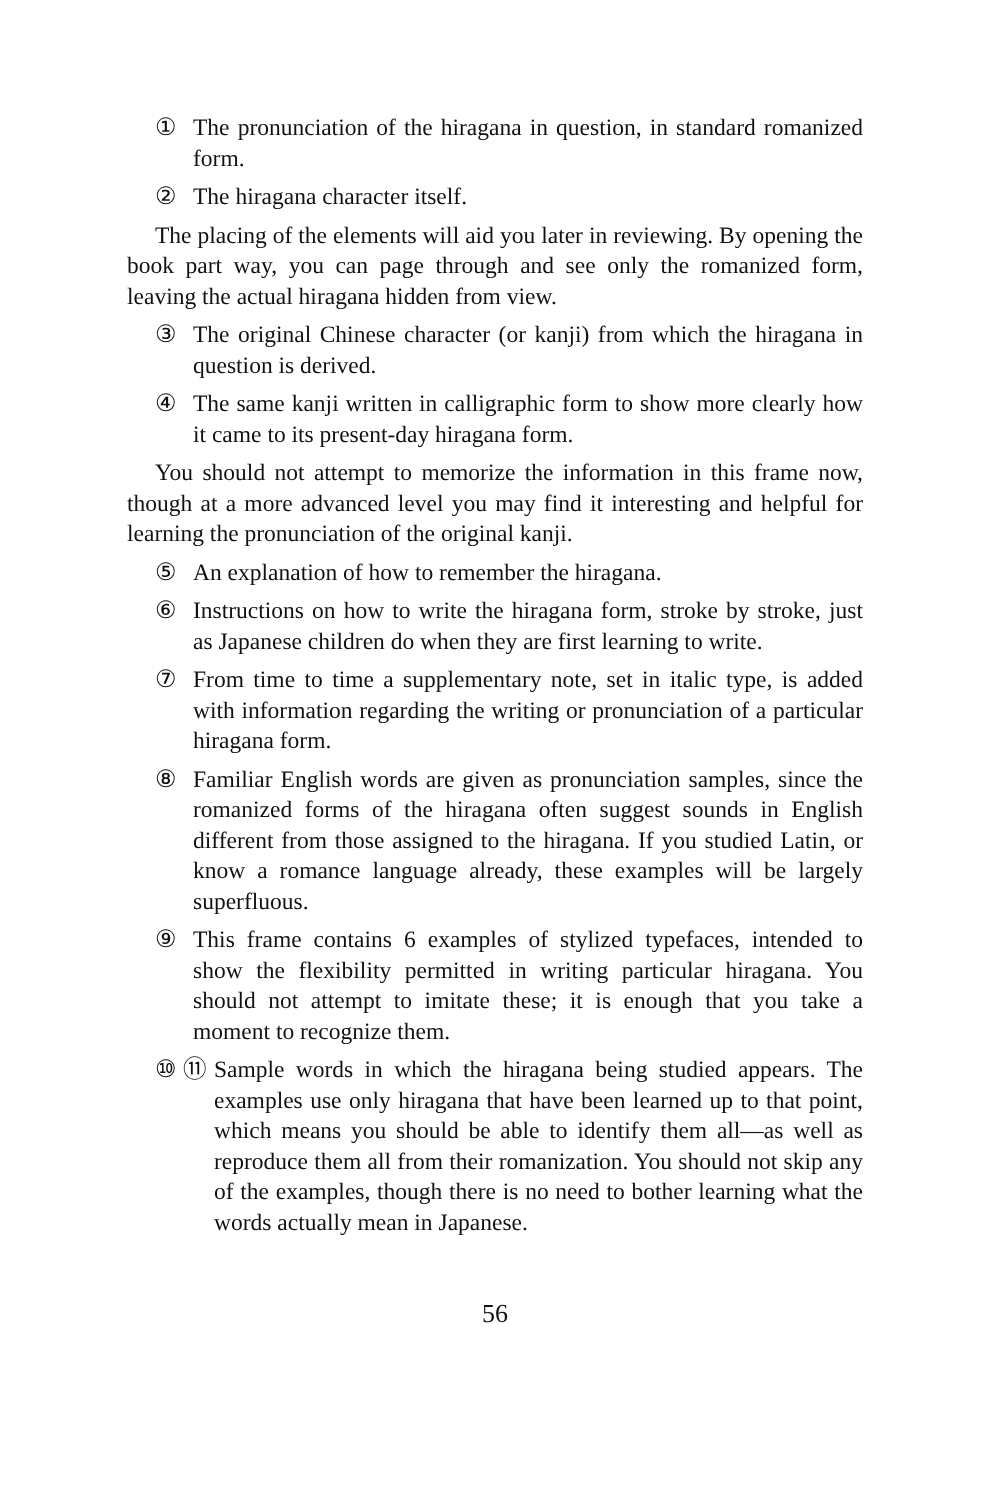① The pronunciation of the hiragana in question, in standard romanized form.
② The hiragana character itself.
The placing of the elements will aid you later in reviewing. By opening the book part way, you can page through and see only the romanized form, leaving the actual hiragana hidden from view.
③ The original Chinese character (or kanji) from which the hiragana in question is derived.
④ The same kanji written in calligraphic form to show more clearly how it came to its present-day hiragana form.
You should not attempt to memorize the information in this frame now, though at a more advanced level you may find it interesting and helpful for learning the pronunciation of the original kanji.
⑤ An explanation of how to remember the hiragana.
⑥ Instructions on how to write the hiragana form, stroke by stroke, just as Japanese children do when they are first learning to write.
⑦ From time to time a supplementary note, set in italic type, is added with information regarding the writing or pronunciation of a particular hiragana form.
⑧ Familiar English words are given as pronunciation samples, since the romanized forms of the hiragana often suggest sounds in English different from those assigned to the hiragana. If you studied Latin, or know a romance language already, these examples will be largely superfluous.
⑨ This frame contains 6 examples of stylized typefaces, intended to show the flexibility permitted in writing particular hiragana. You should not attempt to imitate these; it is enough that you take a moment to recognize them.
⑩ ⑪ Sample words in which the hiragana being studied appears. The examples use only hiragana that have been learned up to that point, which means you should be able to identify them all—as well as reproduce them all from their romanization. You should not skip any of the examples, though there is no need to bother learning what the words actually mean in Japanese.
56